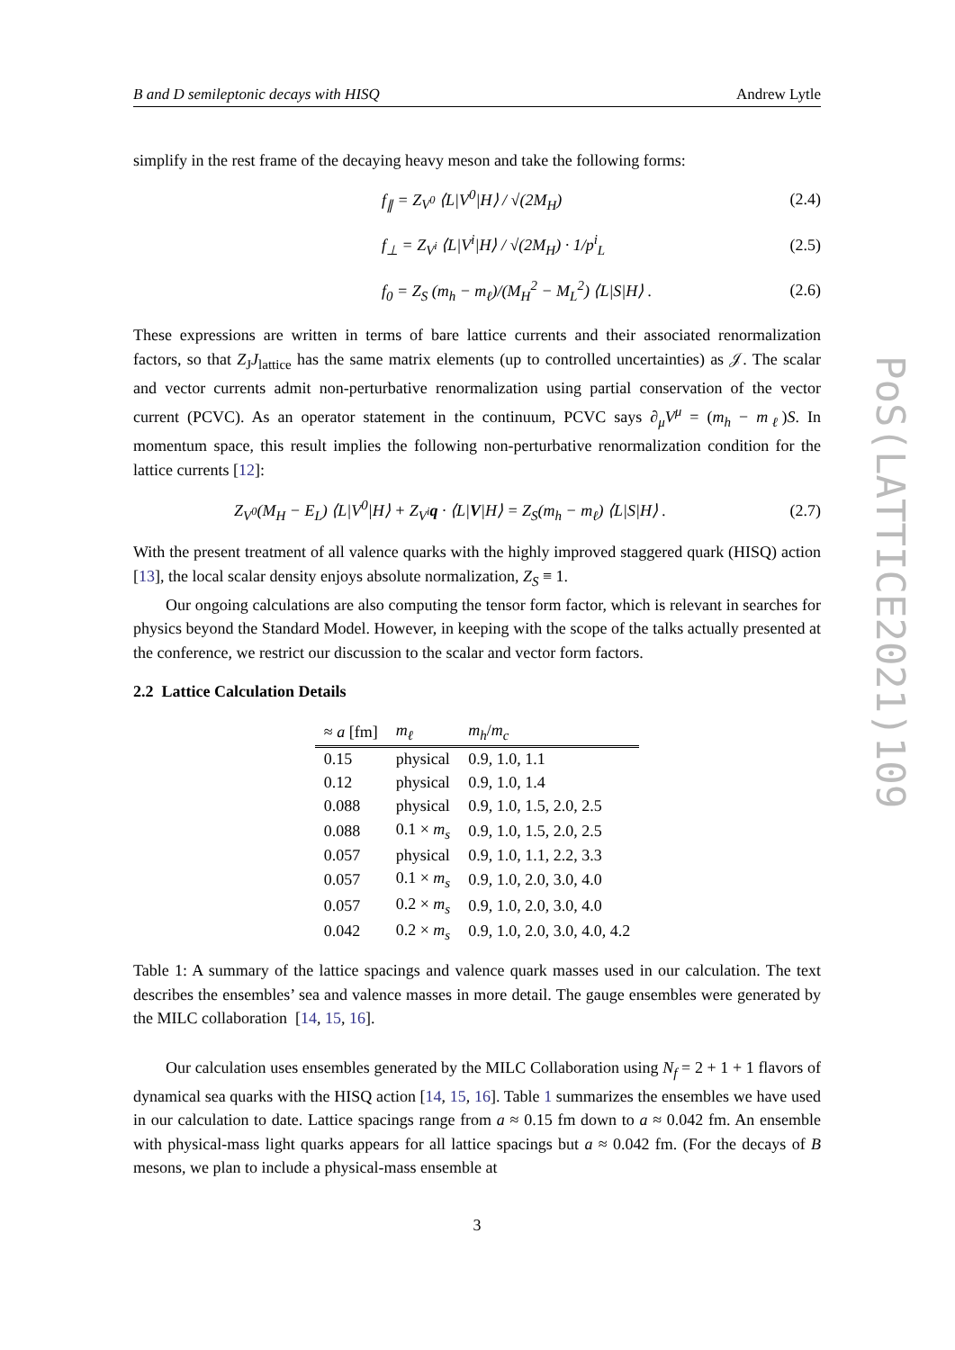B and D semileptonic decays with HISQ Andrew Lytle
simplify in the rest frame of the decaying heavy meson and take the following forms:
f<sub>∥</sub> = Z<sub>V<sup>0</sup></sub> ⟨L|V<sup>0</sup>|H⟩ / √(2M<sub>H</sub>) (2.4)
f<sub>⊥</sub> = Z<sub>V<sup>i</sup></sub> ⟨L|V<sup>i</sup>|H⟩ / √(2M<sub>H</sub>) · 1/p<sup>i</sup><sub>L</sub> (2.5)
f<sub>0</sub> = Z<sub>S</sub> (m<sub>h</sub> − m<sub>ℓ</sub>)/(M<sub>H</sub><sup>2</sup> − M<sub>L</sub><sup>2</sup>) ⟨L|S|H⟩ . (2.6)
These expressions are written in terms of bare lattice currents and their associated renormalization factors, so that Z<sub>J</sub>J<sub>lattice</sub> has the same matrix elements (up to controlled uncertainties) as 𝒥. The scalar and vector currents admit non-perturbative renormalization using partial conservation of the vector current (PCVC). As an operator statement in the continuum, PCVC says ∂<sub>μ</sub>V<sup>μ</sup> = (m<sub>h</sub> − m<sub>ℓ</sub>)S. In momentum space, this result implies the following non-perturbative renormalization condition for the lattice currents [12]:
Z<sub>V<sup>0</sup></sub>(M<sub>H</sub> − E<sub>L</sub>) ⟨L|V<sup>0</sup>|H⟩ + Z<sub>V<sup>i</sup></sub>q · ⟨L|V|H⟩ = Z<sub>S</sub>(m<sub>h</sub> − m<sub>ℓ</sub>) ⟨L|S|H⟩ . (2.7)
With the present treatment of all valence quarks with the highly improved staggered quark (HISQ) action [13], the local scalar density enjoys absolute normalization, Z<sub>S</sub> ≡ 1.
Our ongoing calculations are also computing the tensor form factor, which is relevant in searches for physics beyond the Standard Model. However, in keeping with the scope of the talks actually presented at the conference, we restrict our discussion to the scalar and vector form factors.
2.2 Lattice Calculation Details
| ≈ a [fm] | m<sub>ℓ</sub> | m<sub>h</sub> / m<sub>c</sub> |
| --- | --- | --- |
| 0.15 | physical | 0.9, 1.0, 1.1 |
| 0.12 | physical | 0.9, 1.0, 1.4 |
| 0.088 | physical | 0.9, 1.0, 1.5, 2.0, 2.5 |
| 0.088 | 0.1 × m<sub>s</sub> | 0.9, 1.0, 1.5, 2.0, 2.5 |
| 0.057 | physical | 0.9, 1.0, 1.1, 2.2, 3.3 |
| 0.057 | 0.1 × m<sub>s</sub> | 0.9, 1.0, 2.0, 3.0, 4.0 |
| 0.057 | 0.2 × m<sub>s</sub> | 0.9, 1.0, 2.0, 3.0, 4.0 |
| 0.042 | 0.2 × m<sub>s</sub> | 0.9, 1.0, 2.0, 3.0, 4.0, 4.2 |
Table 1: A summary of the lattice spacings and valence quark masses used in our calculation. The text describes the ensembles’ sea and valence masses in more detail. The gauge ensembles were generated by the MILC collaboration [14, 15, 16].
Our calculation uses ensembles generated by the MILC Collaboration using N<sub>f</sub> = 2 + 1 + 1 flavors of dynamical sea quarks with the HISQ action [14, 15, 16]. Table 1 summarizes the ensembles we have used in our calculation to date. Lattice spacings range from a ≈ 0.15 fm down to a ≈ 0.042 fm. An ensemble with physical-mass light quarks appears for all lattice spacings but a ≈ 0.042 fm. (For the decays of B mesons, we plan to include a physical-mass ensemble at
3
PoS(LATTICE2021)109